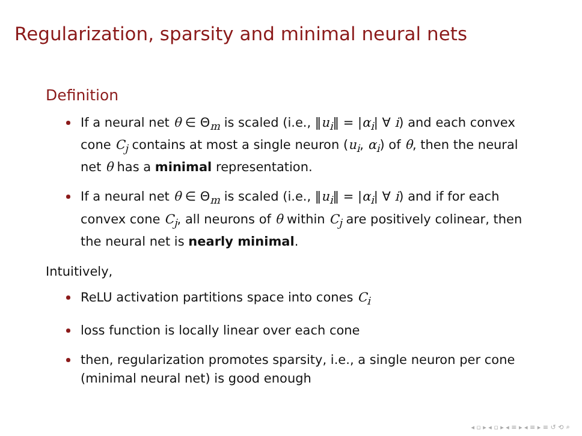Regularization, sparsity and minimal neural nets
Definition
If a neural net θ ∈ Θ<sub>m</sub> is scaled (i.e., ‖u<sub>i</sub>‖ = |α<sub>i</sub>| ∀ i) and each convex cone C<sub>j</sub> contains at most a single neuron (u<sub>i</sub>, α<sub>i</sub>) of θ, then the neural net θ has a minimal representation.
If a neural net θ ∈ Θ<sub>m</sub> is scaled (i.e., ‖u<sub>i</sub>‖ = |α<sub>i</sub>| ∀ i) and if for each convex cone C<sub>j</sub>, all neurons of θ within C<sub>j</sub> are positively colinear, then the neural net is nearly minimal.
Intuitively,
ReLU activation partitions space into cones C<sub>i</sub>
loss function is locally linear over each cone
then, regularization promotes sparsity, i.e., a single neuron per cone (minimal neural net) is good enough
◂ ▫ ▸ ◂ ▫ ▸ ◂ ≡ ▸ ◂ ≡ ▸ ≡ ↺ ⟲ ⌕